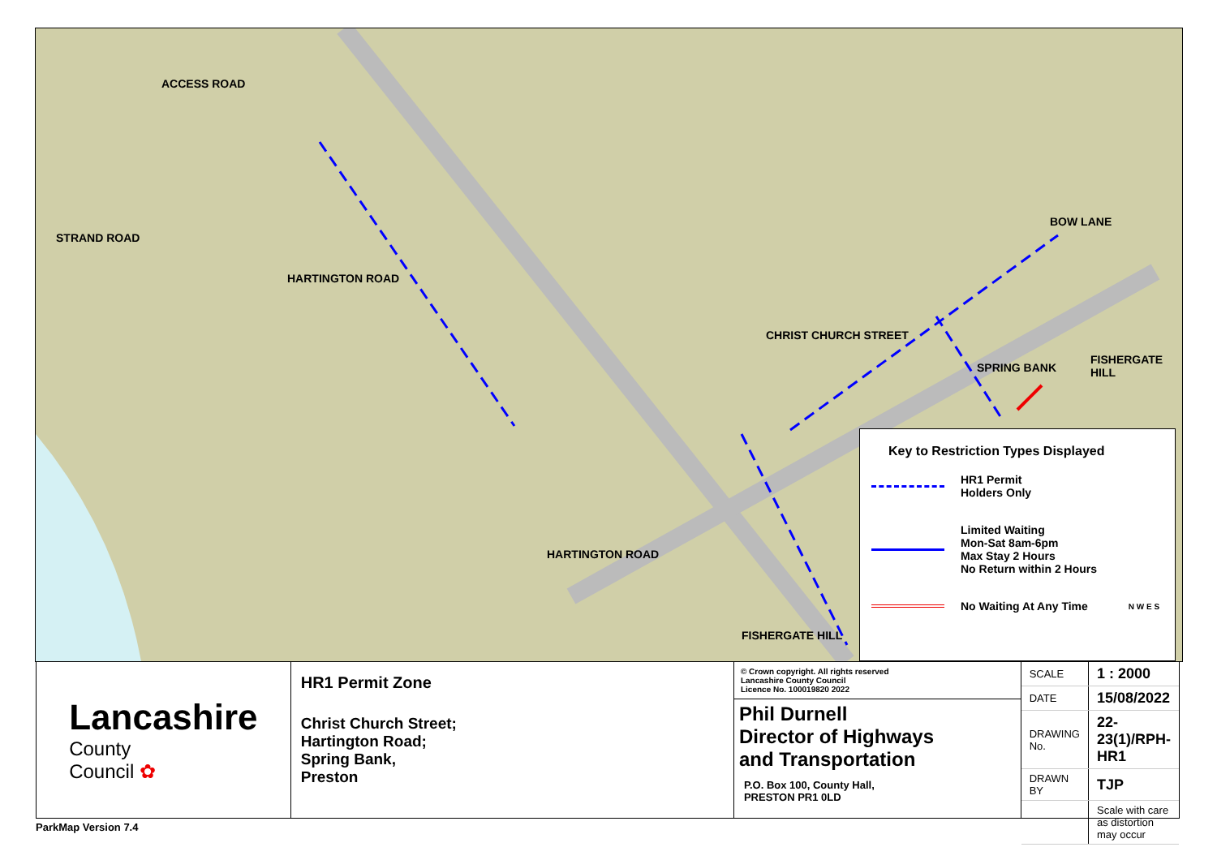ACCESS ROAD
STRAND ROAD
HARTINGTON ROAD
CHRIST CHURCH STREET
BOW LANE
SPRING BANK
FISHERGATE HILL
HARTINGTON ROAD
FISHERGATE HILL
Key to Restriction Types Displayed
HR1 Permit
Holders Only
Limited Waiting
Mon-Sat 8am-6pm
Max Stay 2 Hours
No Return within 2 Hours
No Waiting At Any Time
N W E S
Lancashire
County
Council ✿
HR1 Permit Zone
Christ Church Street;
Hartington Road;
Spring Bank,
Preston
© Crown copyright. All rights reserved
Lancashire County Council
Licence No. 100019820 2022
Phil Durnell
Director of Highways
and Transportation
P.O. Box 100, County Hall,
PRESTON PR1 0LD
| SCALE | 1 : 2000 |
| DATE | 15/08/2022 |
| DRAWING No. | 22-23(1)/RPH-HR1 |
| DRAWN BY | TJP |
| | Scale with care as distortion may occur |
ParkMap Version 7.4